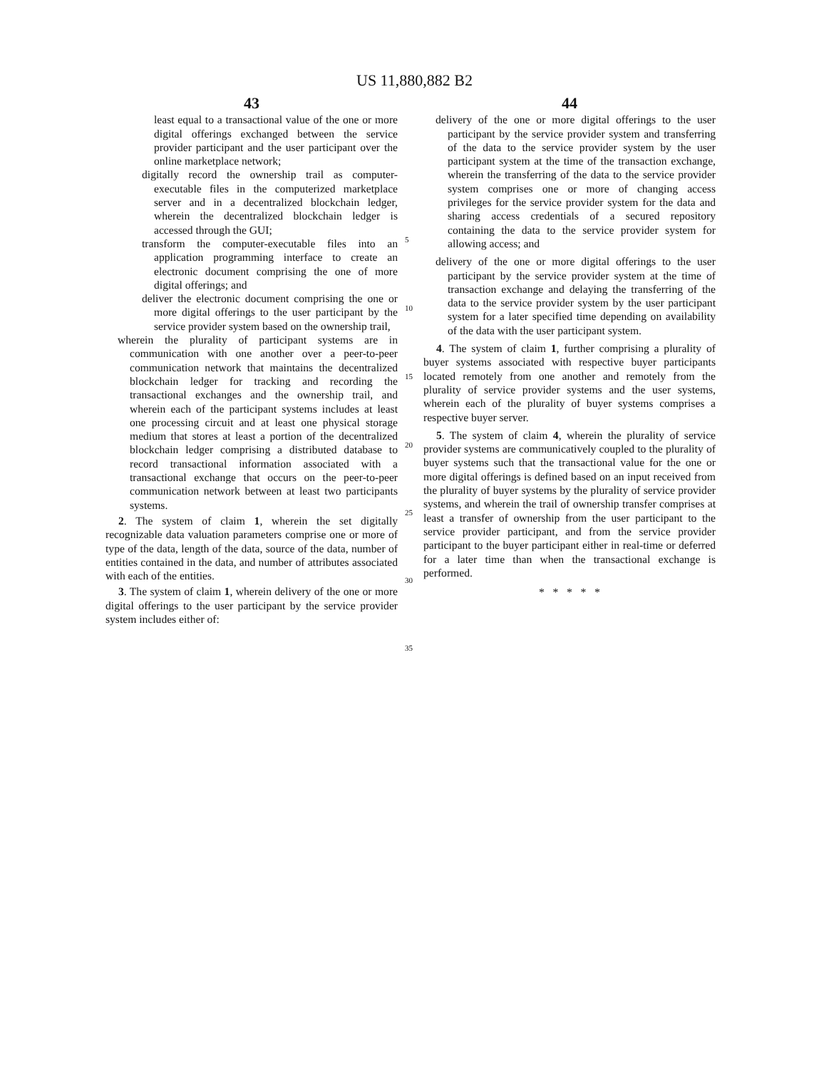US 11,880,882 B2
43
least equal to a transactional value of the one or more digital offerings exchanged between the service provider participant and the user participant over the online marketplace network;
digitally record the ownership trail as computer-executable files in the computerized marketplace server and in a decentralized blockchain ledger, wherein the decentralized blockchain ledger is accessed through the GUI;
transform the computer-executable files into an application programming interface to create an electronic document comprising the one of more digital offerings; and
deliver the electronic document comprising the one or more digital offerings to the user participant by the service provider system based on the ownership trail,
wherein the plurality of participant systems are in communication with one another over a peer-to-peer communication network that maintains the decentralized blockchain ledger for tracking and recording the transactional exchanges and the ownership trail, and wherein each of the participant systems includes at least one processing circuit and at least one physical storage medium that stores at least a portion of the decentralized blockchain ledger comprising a distributed database to record transactional information associated with a transactional exchange that occurs on the peer-to-peer communication network between at least two participants systems.
2. The system of claim 1, wherein the set digitally recognizable data valuation parameters comprise one or more of type of the data, length of the data, source of the data, number of entities contained in the data, and number of attributes associated with each of the entities.
3. The system of claim 1, wherein delivery of the one or more digital offerings to the user participant by the service provider system includes either of:
5
10
15
20
25
30
35
44
delivery of the one or more digital offerings to the user participant by the service provider system and transferring of the data to the service provider system by the user participant system at the time of the transaction exchange, wherein the transferring of the data to the service provider system comprises one or more of changing access privileges for the service provider system for the data and sharing access credentials of a secured repository containing the data to the service provider system for allowing access; and
delivery of the one or more digital offerings to the user participant by the service provider system at the time of transaction exchange and delaying the transferring of the data to the service provider system by the user participant system for a later specified time depending on availability of the data with the user participant system.
4. The system of claim 1, further comprising a plurality of buyer systems associated with respective buyer participants located remotely from one another and remotely from the plurality of service provider systems and the user systems, wherein each of the plurality of buyer systems comprises a respective buyer server.
5. The system of claim 4, wherein the plurality of service provider systems are communicatively coupled to the plurality of buyer systems such that the transactional value for the one or more digital offerings is defined based on an input received from the plurality of buyer systems by the plurality of service provider systems, and wherein the trail of ownership transfer comprises at least a transfer of ownership from the user participant to the service provider participant, and from the service provider participant to the buyer participant either in real-time or deferred for a later time than when the transactional exchange is performed.
* * * * *